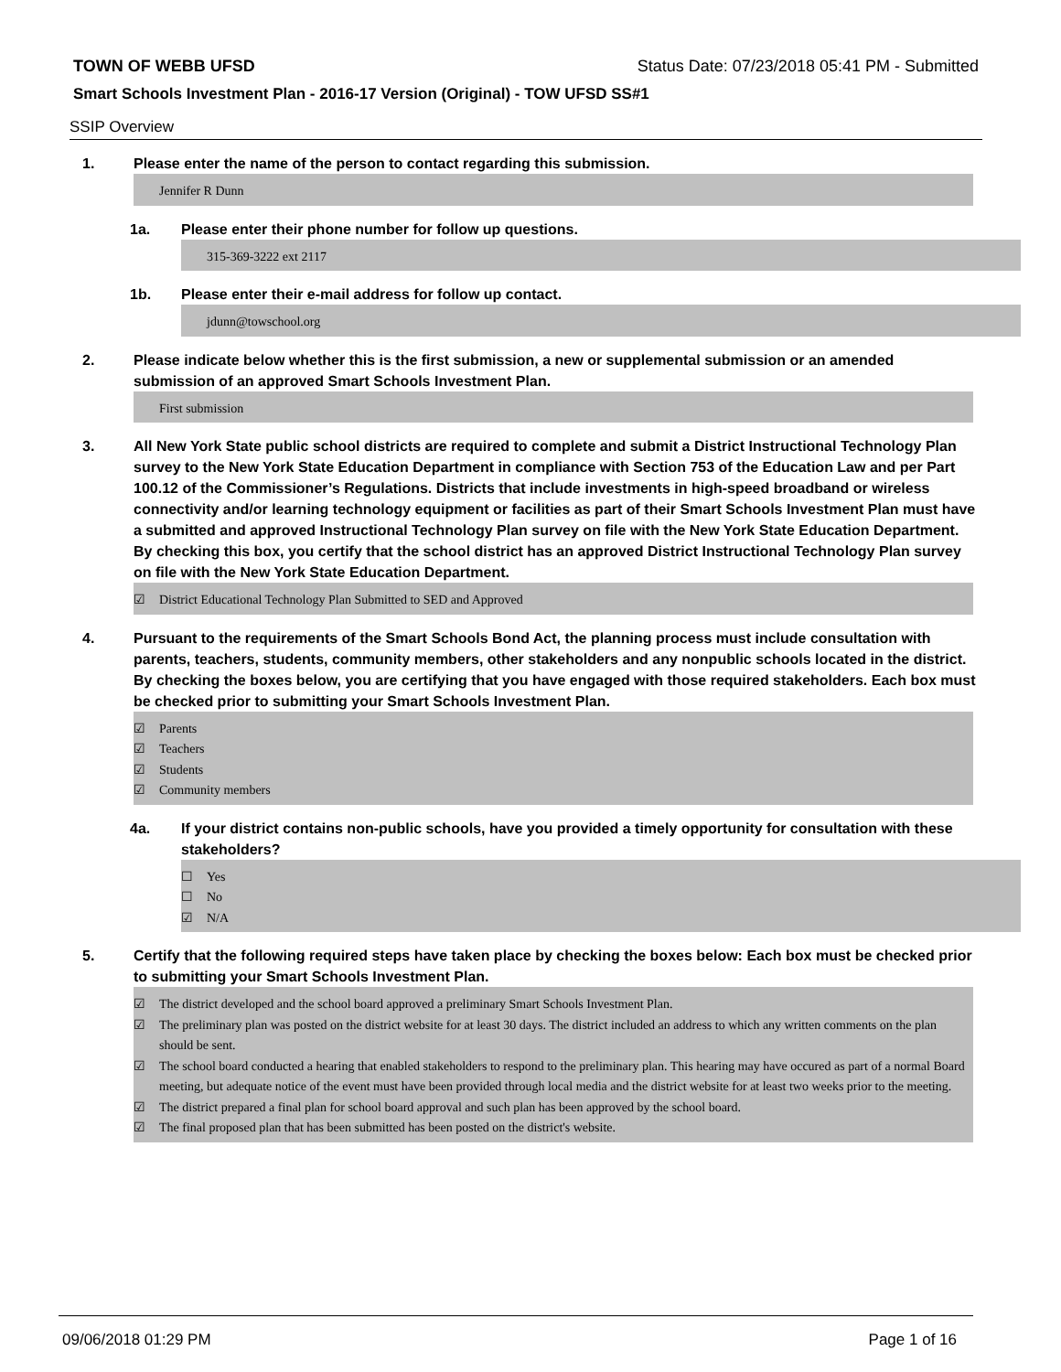TOWN OF WEBB UFSD Status Date: 07/23/2018 05:41 PM - Submitted
Smart Schools Investment Plan - 2016-17 Version (Original) - TOW UFSD SS#1
SSIP Overview
1. Please enter the name of the person to contact regarding this submission.
Jennifer R Dunn
1a. Please enter their phone number for follow up questions.
315-369-3222 ext 2117
1b. Please enter their e-mail address for follow up contact.
jdunn@towschool.org
2. Please indicate below whether this is the first submission, a new or supplemental submission or an amended submission of an approved Smart Schools Investment Plan.
First submission
3. All New York State public school districts are required to complete and submit a District Instructional Technology Plan survey to the New York State Education Department in compliance with Section 753 of the Education Law and per Part 100.12 of the Commissioner’s Regulations. Districts that include investments in high-speed broadband or wireless connectivity and/or learning technology equipment or facilities as part of their Smart Schools Investment Plan must have a submitted and approved Instructional Technology Plan survey on file with the New York State Education Department.
By checking this box, you certify that the school district has an approved District Instructional Technology Plan survey on file with the New York State Education Department.
☑ District Educational Technology Plan Submitted to SED and Approved
4. Pursuant to the requirements of the Smart Schools Bond Act, the planning process must include consultation with parents, teachers, students, community members, other stakeholders and any nonpublic schools located in the district.
By checking the boxes below, you are certifying that you have engaged with those required stakeholders. Each box must be checked prior to submitting your Smart Schools Investment Plan.
☑ Parents
☑ Teachers
☑ Students
☑ Community members
4a. If your district contains non-public schools, have you provided a timely opportunity for consultation with these stakeholders?
☐ Yes
☐ No
☑ N/A
5. Certify that the following required steps have taken place by checking the boxes below: Each box must be checked prior to submitting your Smart Schools Investment Plan.
☑ The district developed and the school board approved a preliminary Smart Schools Investment Plan.
☑ The preliminary plan was posted on the district website for at least 30 days. The district included an address to which any written comments on the plan should be sent.
☑ The school board conducted a hearing that enabled stakeholders to respond to the preliminary plan. This hearing may have occured as part of a normal Board meeting, but adequate notice of the event must have been provided through local media and the district website for at least two weeks prior to the meeting.
☑ The district prepared a final plan for school board approval and such plan has been approved by the school board.
☑ The final proposed plan that has been submitted has been posted on the district's website.
09/06/2018 01:29 PM Page 1 of 16